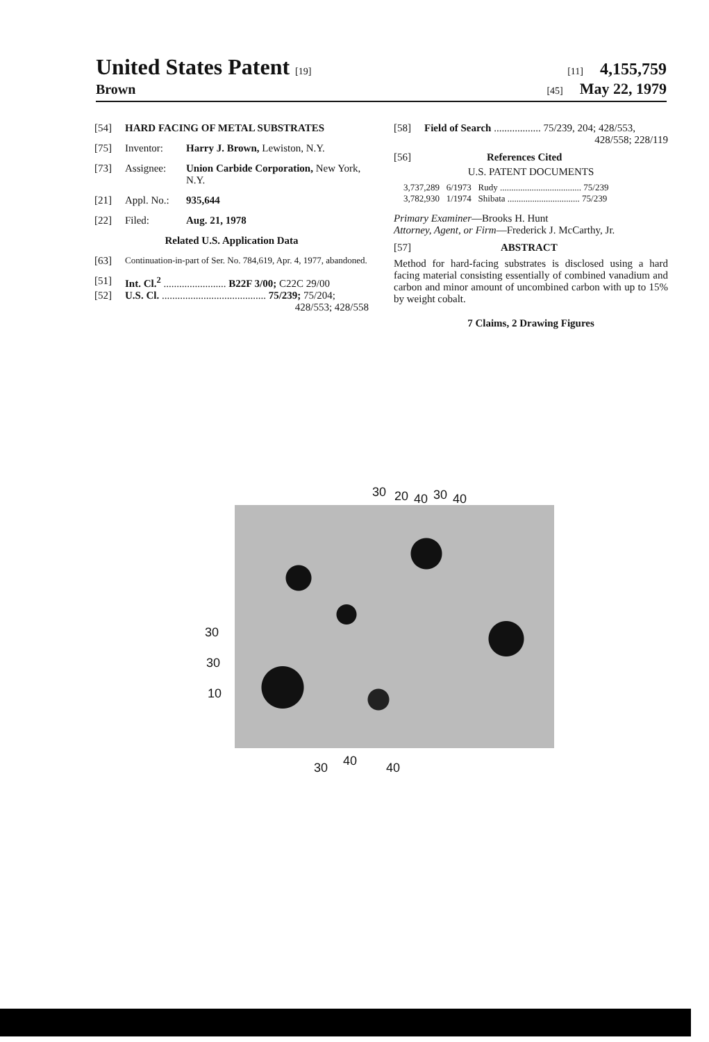United States Patent [19] [11] 4,155,759
Brown [45] May 22, 1979
[54] HARD FACING OF METAL SUBSTRATES
[75] Inventor: Harry J. Brown, Lewiston, N.Y.
[73] Assignee: Union Carbide Corporation, New York, N.Y.
[21] Appl. No.: 935,644
[22] Filed: Aug. 21, 1978
Related U.S. Application Data
[63] Continuation-in-part of Ser. No. 784,619, Apr. 4, 1977, abandoned.
[51] Int. Cl.<sup>2</sup> ........................ B22F 3/00; C22C 29/00
[52] U.S. Cl. ........................................ 75/239; 75/204;
428/553; 428/558
[58] Field of Search .................. 75/239, 204; 428/553,
428/558; 228/119
[56] References Cited
U.S. PATENT DOCUMENTS
3,737,289 6/1973 Rudy .................................... 75/239
3,782,930 1/1974 Shibata ................................ 75/239
Primary Examiner—Brooks H. Hunt
Attorney, Agent, or Firm—Frederick J. McCarthy, Jr.
[57] ABSTRACT
Method for hard-facing substrates is disclosed using a hard facing material consisting essentially of combined vanadium and carbon and minor amount of uncombined carbon with up to 15% by weight cobalt.
7 Claims, 2 Drawing Figures
30 20 40 30 40
30
30
10
30 40 40